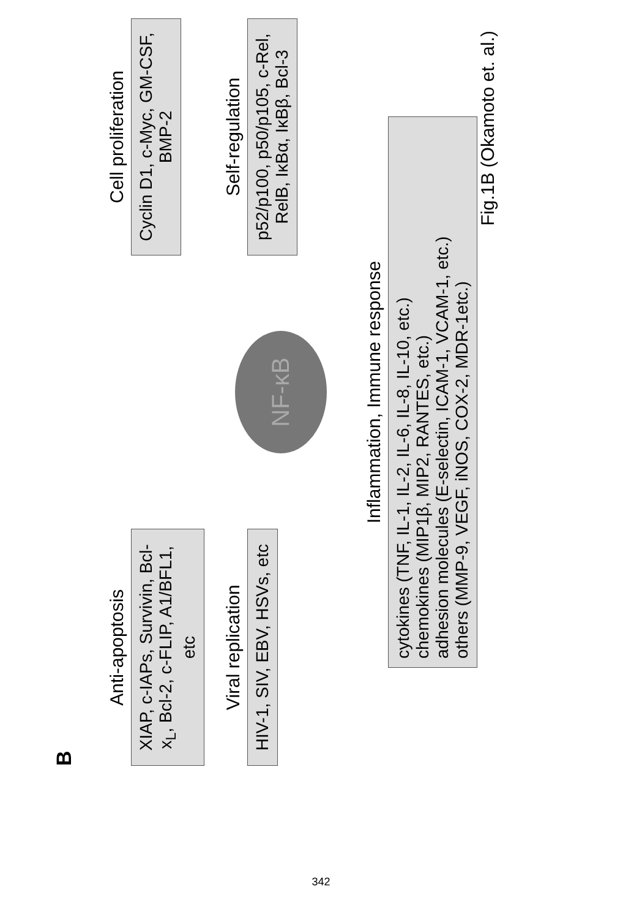B
Anti-apoptosis
XIAP, c-IAPs, Survivin, Bcl-x<sub>L</sub>, Bcl-2, c-FLIP, A1/BFL1, etc
Cell proliferation
Cyclin D1, c-Myc, GM-CSF, BMP-2
Viral replication
HIV-1, SIV, EBV, HSVs, etc
NF-κB
Self-regulation
p52/p100, p50/p105, c-Rel, RelB, IκBα, IκBβ, Bcl-3
Inflammation, Immune response
cytokines (TNF, IL-1, IL-2, IL-6, IL-8, IL-10, etc.)
chemokines (MIP1β, MIP2, RANTES, etc.)
adhesion molecules (E-selectin, ICAM-1, VCAM-1, etc.)
others (MMP-9, VEGF, iNOS, COX-2, MDR-1etc.)
Fig.1B (Okamoto et. al.)
342